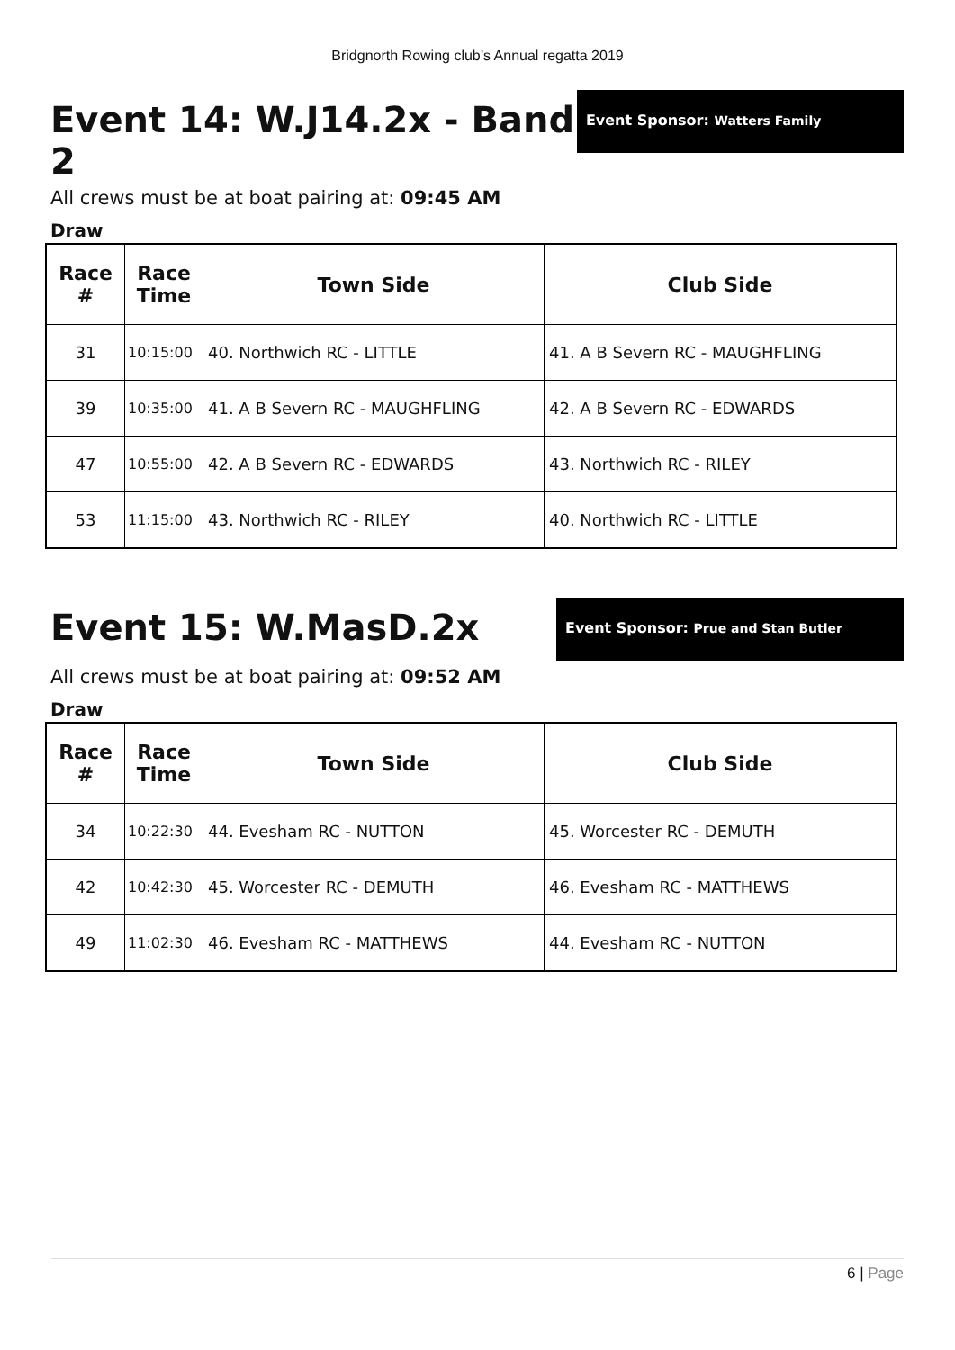Bridgnorth Rowing club’s Annual regatta 2019
Event 14: W.J14.2x - Band 2
Event Sponsor: Watters Family
All crews must be at boat pairing at: 09:45 AM
Draw
| Race # | Race Time | Town Side | Club Side |
| --- | --- | --- | --- |
| 31 | 10:15:00 | 40. Northwich RC - LITTLE | 41. A B Severn RC - MAUGHFLING |
| 39 | 10:35:00 | 41. A B Severn RC - MAUGHFLING | 42. A B Severn RC - EDWARDS |
| 47 | 10:55:00 | 42. A B Severn RC - EDWARDS | 43. Northwich RC - RILEY |
| 53 | 11:15:00 | 43. Northwich RC - RILEY | 40. Northwich RC - LITTLE |
Event 15: W.MasD.2x
Event Sponsor: Prue and Stan Butler
All crews must be at boat pairing at: 09:52 AM
Draw
| Race # | Race Time | Town Side | Club Side |
| --- | --- | --- | --- |
| 34 | 10:22:30 | 44. Evesham RC - NUTTON | 45. Worcester RC - DEMUTH |
| 42 | 10:42:30 | 45. Worcester RC - DEMUTH | 46. Evesham RC - MATTHEWS |
| 49 | 11:02:30 | 46. Evesham RC - MATTHEWS | 44. Evesham RC - NUTTON |
6 | Page